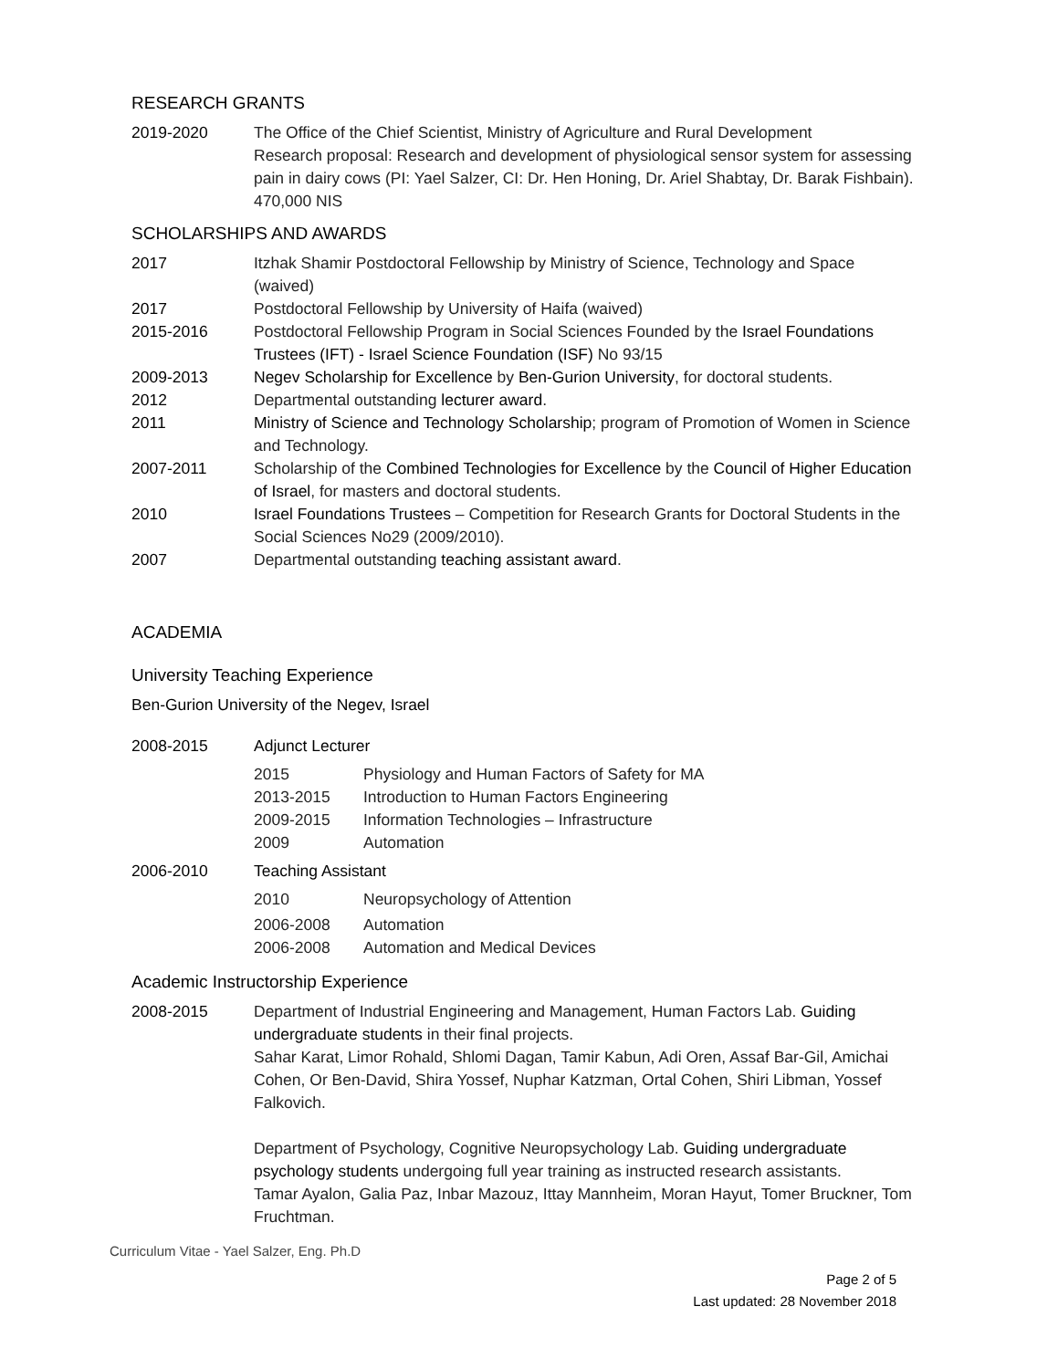RESEARCH GRANTS
2019-2020 The Office of the Chief Scientist, Ministry of Agriculture and Rural Development
Research proposal: Research and development of physiological sensor system for assessing pain in dairy cows (PI: Yael Salzer, CI: Dr. Hen Honing, Dr. Ariel Shabtay, Dr. Barak Fishbain). 470,000 NIS
SCHOLARSHIPS AND AWARDS
2017 Itzhak Shamir Postdoctoral Fellowship by Ministry of Science, Technology and Space (waived)
2017 Postdoctoral Fellowship by University of Haifa (waived)
2015-2016 Postdoctoral Fellowship Program in Social Sciences Founded by the Israel Foundations Trustees (IFT) - Israel Science Foundation (ISF) No 93/15
2009-2013 Negev Scholarship for Excellence by Ben-Gurion University, for doctoral students.
2012 Departmental outstanding lecturer award.
2011 Ministry of Science and Technology Scholarship; program of Promotion of Women in Science and Technology.
2007-2011 Scholarship of the Combined Technologies for Excellence by the Council of Higher Education of Israel, for masters and doctoral students.
2010 Israel Foundations Trustees – Competition for Research Grants for Doctoral Students in the Social Sciences No29 (2009/2010).
2007 Departmental outstanding teaching assistant award.
ACADEMIA
University Teaching Experience
Ben-Gurion University of the Negev, Israel
2008-2015 Adjunct Lecturer
2015 Physiology and Human Factors of Safety for MA
2013-2015 Introduction to Human Factors Engineering
2009-2015 Information Technologies – Infrastructure
2009 Automation
2006-2010 Teaching Assistant
2010 Neuropsychology of Attention
2006-2008 Automation
2006-2008 Automation and Medical Devices
Academic Instructorship Experience
2008-2015 Department of Industrial Engineering and Management, Human Factors Lab. Guiding undergraduate students in their final projects.
Sahar Karat, Limor Rohald, Shlomi Dagan, Tamir Kabun, Adi Oren, Assaf Bar-Gil, Amichai Cohen, Or Ben-David, Shira Yossef, Nuphar Katzman, Ortal Cohen, Shiri Libman, Yossef Falkovich.
Department of Psychology, Cognitive Neuropsychology Lab. Guiding undergraduate psychology students undergoing full year training as instructed research assistants.
Tamar Ayalon, Galia Paz, Inbar Mazouz, Ittay Mannheim, Moran Hayut, Tomer Bruckner, Tom Fruchtman.
Curriculum Vitae - Yael Salzer, Eng. Ph.D
Page 2 of 5
Last updated: 28 November 2018